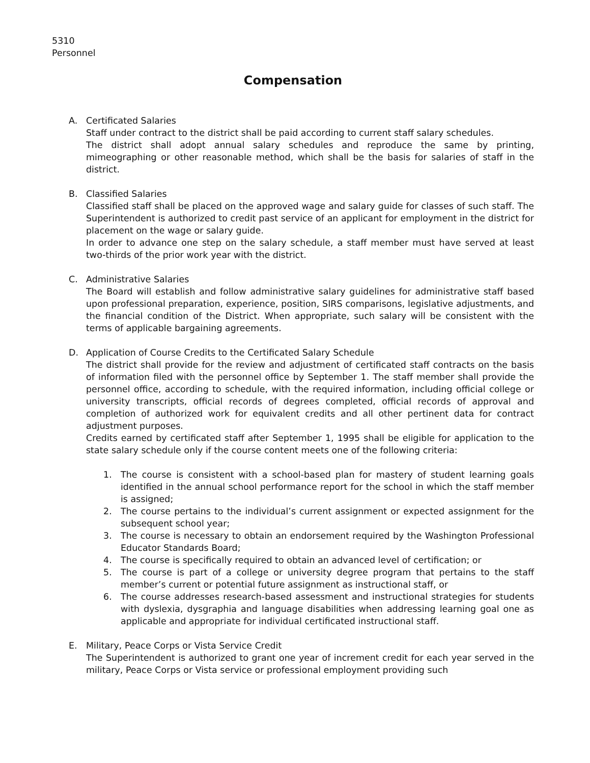5310
Personnel
Compensation
A. Certificated Salaries
Staff under contract to the district shall be paid according to current staff salary schedules.
The district shall adopt annual salary schedules and reproduce the same by printing, mimeographing or other reasonable method, which shall be the basis for salaries of staff in the district.
B. Classified Salaries
Classified staff shall be placed on the approved wage and salary guide for classes of such staff. The Superintendent is authorized to credit past service of an applicant for employment in the district for placement on the wage or salary guide.
In order to advance one step on the salary schedule, a staff member must have served at least two-thirds of the prior work year with the district.
C. Administrative Salaries
The Board will establish and follow administrative salary guidelines for administrative staff based upon professional preparation, experience, position, SIRS comparisons, legislative adjustments, and the financial condition of the District. When appropriate, such salary will be consistent with the terms of applicable bargaining agreements.
D. Application of Course Credits to the Certificated Salary Schedule
The district shall provide for the review and adjustment of certificated staff contracts on the basis of information filed with the personnel office by September 1. The staff member shall provide the personnel office, according to schedule, with the required information, including official college or university transcripts, official records of degrees completed, official records of approval and completion of authorized work for equivalent credits and all other pertinent data for contract adjustment purposes.
Credits earned by certificated staff after September 1, 1995 shall be eligible for application to the state salary schedule only if the course content meets one of the following criteria:
1. The course is consistent with a school-based plan for mastery of student learning goals identified in the annual school performance report for the school in which the staff member is assigned;
2. The course pertains to the individual’s current assignment or expected assignment for the subsequent school year;
3. The course is necessary to obtain an endorsement required by the Washington Professional Educator Standards Board;
4. The course is specifically required to obtain an advanced level of certification; or
5. The course is part of a college or university degree program that pertains to the staff member’s current or potential future assignment as instructional staff, or
6. The course addresses research-based assessment and instructional strategies for students with dyslexia, dysgraphia and language disabilities when addressing learning goal one as applicable and appropriate for individual certificated instructional staff.
E. Military, Peace Corps or Vista Service Credit
The Superintendent is authorized to grant one year of increment credit for each year served in the military, Peace Corps or Vista service or professional employment providing such